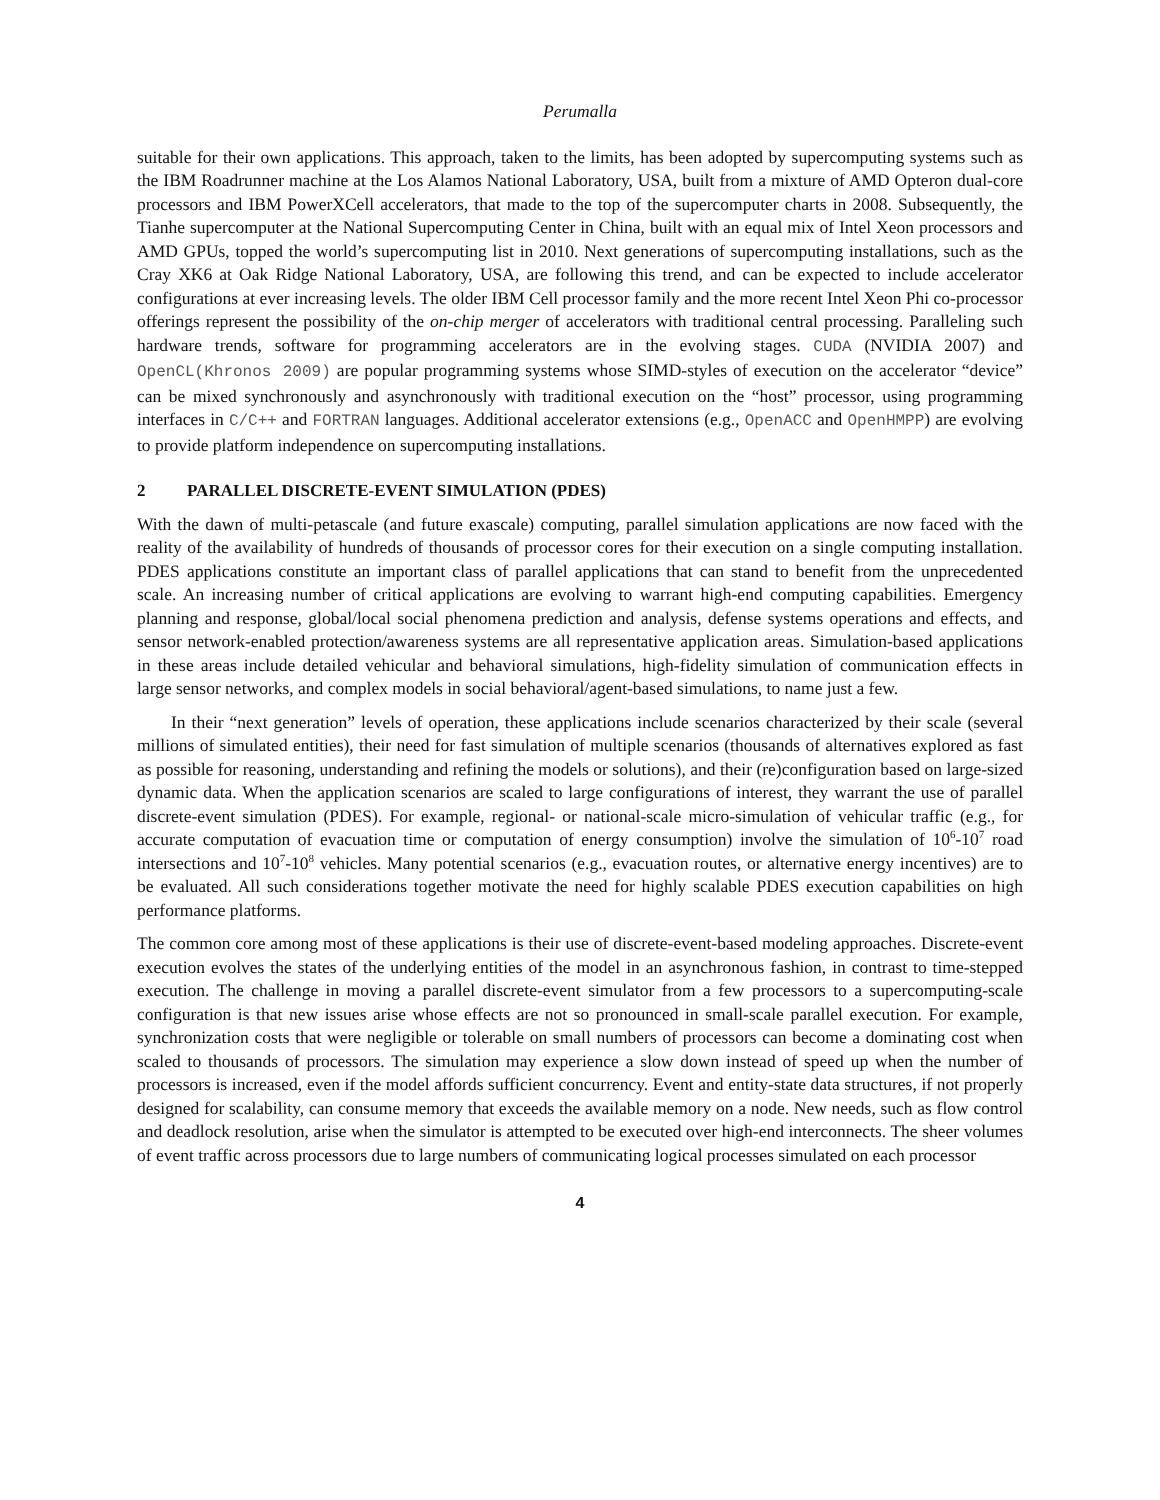Perumalla
suitable for their own applications. This approach, taken to the limits, has been adopted by supercomputing systems such as the IBM Roadrunner machine at the Los Alamos National Laboratory, USA, built from a mixture of AMD Opteron dual-core processors and IBM PowerXCell accelerators, that made to the top of the supercomputer charts in 2008. Subsequently, the Tianhe supercomputer at the National Supercomputing Center in China, built with an equal mix of Intel Xeon processors and AMD GPUs, topped the world’s supercomputing list in 2010. Next generations of supercomputing installations, such as the Cray XK6 at Oak Ridge National Laboratory, USA, are following this trend, and can be expected to include accelerator configurations at ever increasing levels. The older IBM Cell processor family and the more recent Intel Xeon Phi co-processor offerings represent the possibility of the on-chip merger of accelerators with traditional central processing. Paralleling such hardware trends, software for programming accelerators are in the evolving stages. CUDA (NVIDIA 2007) and OpenCL(Khronos 2009) are popular programming systems whose SIMD-styles of execution on the accelerator “device” can be mixed synchronously and asynchronously with traditional execution on the “host” processor, using programming interfaces in C/C++ and FORTRAN languages. Additional accelerator extensions (e.g., OpenACC and OpenHMPP) are evolving to provide platform independence on supercomputing installations.
2 PARALLEL DISCRETE-EVENT SIMULATION (PDES)
With the dawn of multi-petascale (and future exascale) computing, parallel simulation applications are now faced with the reality of the availability of hundreds of thousands of processor cores for their execution on a single computing installation. PDES applications constitute an important class of parallel applications that can stand to benefit from the unprecedented scale. An increasing number of critical applications are evolving to warrant high-end computing capabilities. Emergency planning and response, global/local social phenomena prediction and analysis, defense systems operations and effects, and sensor network-enabled protection/awareness systems are all representative application areas. Simulation-based applications in these areas include detailed vehicular and behavioral simulations, high-fidelity simulation of communication effects in large sensor networks, and complex models in social behavioral/agent-based simulations, to name just a few.
In their “next generation” levels of operation, these applications include scenarios characterized by their scale (several millions of simulated entities), their need for fast simulation of multiple scenarios (thousands of alternatives explored as fast as possible for reasoning, understanding and refining the models or solutions), and their (re)configuration based on large-sized dynamic data. When the application scenarios are scaled to large configurations of interest, they warrant the use of parallel discrete-event simulation (PDES). For example, regional- or national-scale micro-simulation of vehicular traffic (e.g., for accurate computation of evacuation time or computation of energy consumption) involve the simulation of 10<sup>6</sup>-10<sup>7</sup> road intersections and 10<sup>7</sup>-10<sup>8</sup> vehicles. Many potential scenarios (e.g., evacuation routes, or alternative energy incentives) are to be evaluated. All such considerations together motivate the need for highly scalable PDES execution capabilities on high performance platforms.
The common core among most of these applications is their use of discrete-event-based modeling approaches. Discrete-event execution evolves the states of the underlying entities of the model in an asynchronous fashion, in contrast to time-stepped execution. The challenge in moving a parallel discrete-event simulator from a few processors to a supercomputing-scale configuration is that new issues arise whose effects are not so pronounced in small-scale parallel execution. For example, synchronization costs that were negligible or tolerable on small numbers of processors can become a dominating cost when scaled to thousands of processors. The simulation may experience a slow down instead of speed up when the number of processors is increased, even if the model affords sufficient concurrency. Event and entity-state data structures, if not properly designed for scalability, can consume memory that exceeds the available memory on a node. New needs, such as flow control and deadlock resolution, arise when the simulator is attempted to be executed over high-end interconnects. The sheer volumes of event traffic across processors due to large numbers of communicating logical processes simulated on each processor
4